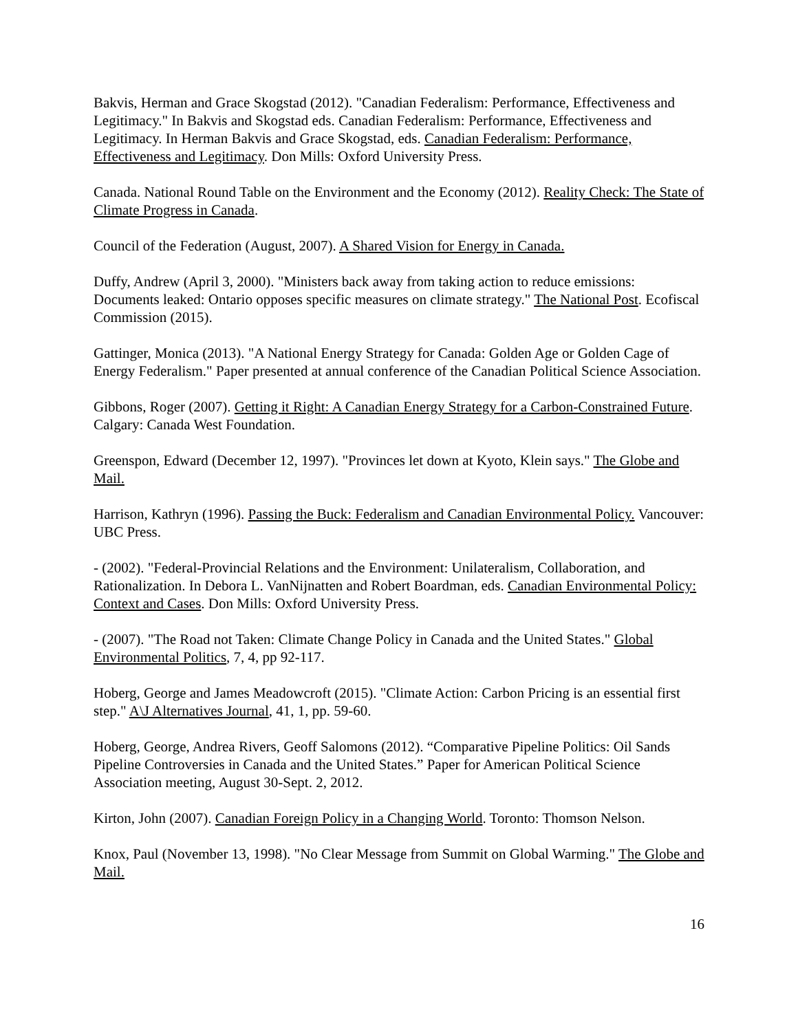Bakvis, Herman and Grace Skogstad (2012). "Canadian Federalism: Performance, Effectiveness and Legitimacy." In Bakvis and Skogstad eds. Canadian Federalism: Performance, Effectiveness and Legitimacy. In Herman Bakvis and Grace Skogstad, eds. Canadian Federalism: Performance, Effectiveness and Legitimacy. Don Mills: Oxford University Press.
Canada. National Round Table on the Environment and the Economy (2012). Reality Check: The State of Climate Progress in Canada.
Council of the Federation (August, 2007). A Shared Vision for Energy in Canada.
Duffy, Andrew (April 3, 2000). "Ministers back away from taking action to reduce emissions: Documents leaked: Ontario opposes specific measures on climate strategy." The National Post. Ecofiscal Commission (2015).
Gattinger, Monica (2013). "A National Energy Strategy for Canada: Golden Age or Golden Cage of Energy Federalism." Paper presented at annual conference of the Canadian Political Science Association.
Gibbons, Roger (2007). Getting it Right: A Canadian Energy Strategy for a Carbon-Constrained Future. Calgary: Canada West Foundation.
Greenspon, Edward (December 12, 1997). "Provinces let down at Kyoto, Klein says." The Globe and Mail.
Harrison, Kathryn (1996). Passing the Buck: Federalism and Canadian Environmental Policy. Vancouver: UBC Press.
- (2002). "Federal-Provincial Relations and the Environment: Unilateralism, Collaboration, and Rationalization. In Debora L. VanNijnatten and Robert Boardman, eds. Canadian Environmental Policy: Context and Cases. Don Mills: Oxford University Press.
- (2007). "The Road not Taken: Climate Change Policy in Canada and the United States." Global Environmental Politics, 7, 4, pp 92-117.
Hoberg, George and James Meadowcroft (2015). "Climate Action: Carbon Pricing is an essential first step." A\J Alternatives Journal, 41, 1, pp. 59-60.
Hoberg, George, Andrea Rivers, Geoff Salomons (2012). “Comparative Pipeline Politics: Oil Sands Pipeline Controversies in Canada and the United States.” Paper for American Political Science Association meeting, August 30-Sept. 2, 2012.
Kirton, John (2007). Canadian Foreign Policy in a Changing World. Toronto: Thomson Nelson.
Knox, Paul (November 13, 1998). "No Clear Message from Summit on Global Warming." The Globe and Mail.
16